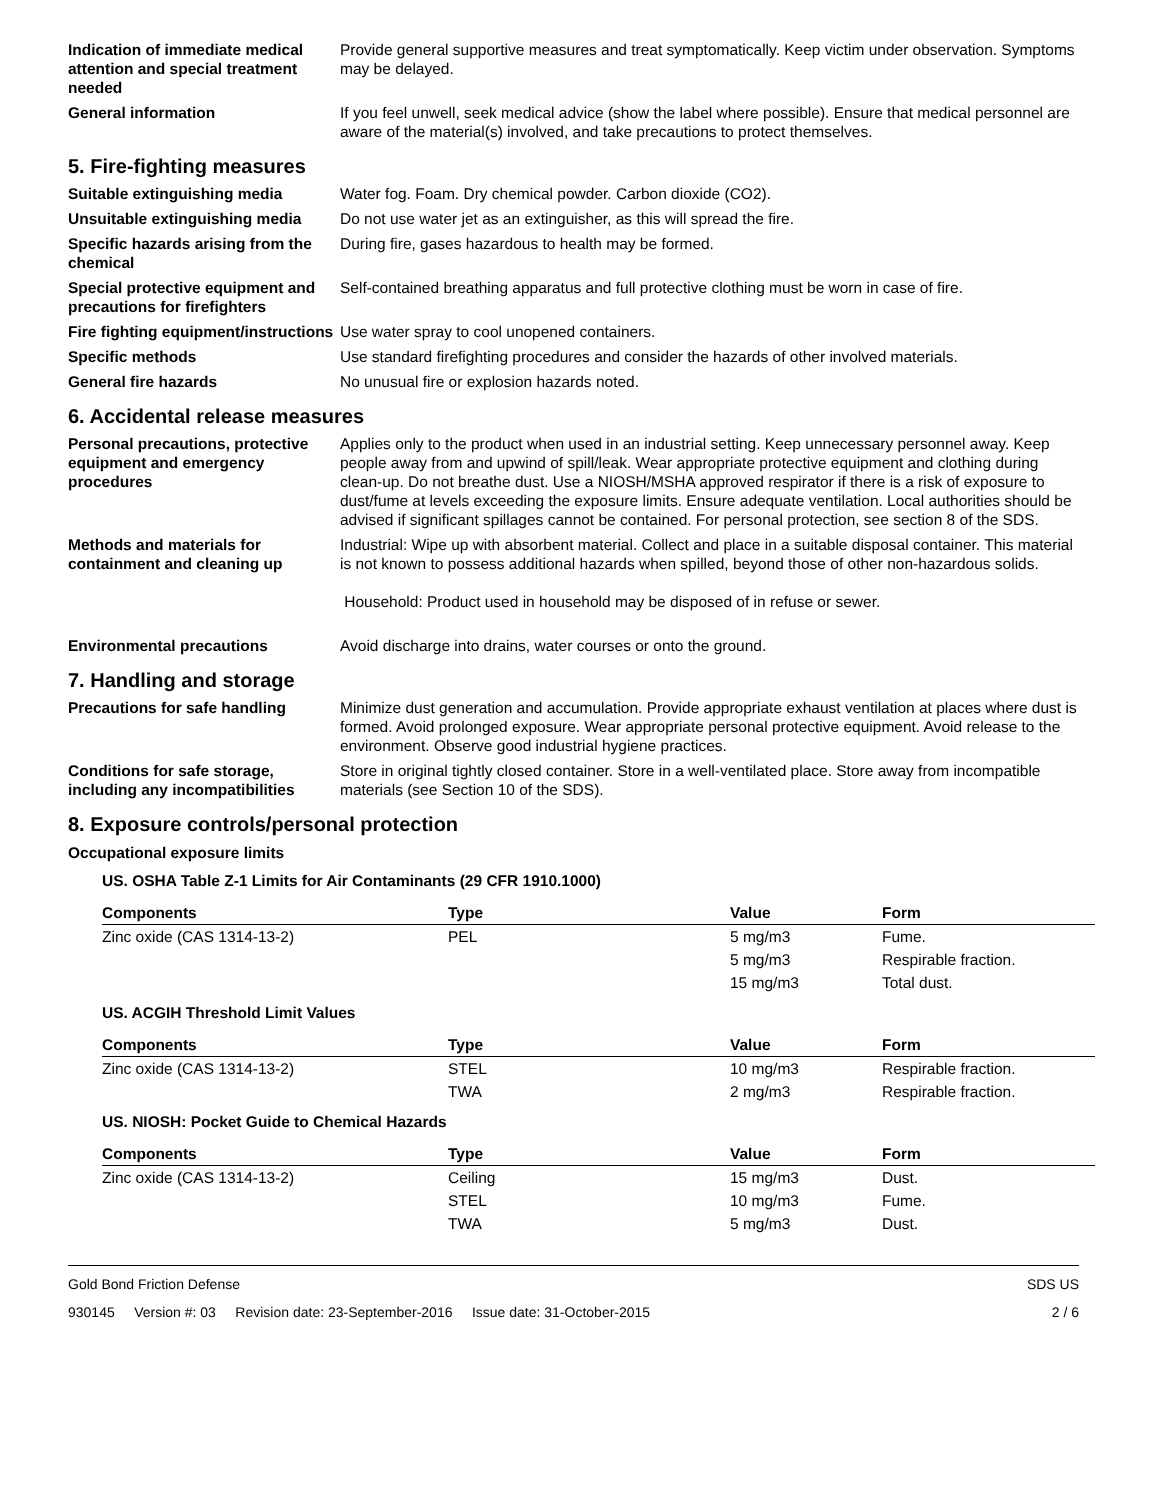Indication of immediate medical attention and special treatment needed
Provide general supportive measures and treat symptomatically. Keep victim under observation. Symptoms may be delayed.
General information If you feel unwell, seek medical advice (show the label where possible). Ensure that medical personnel are aware of the material(s) involved, and take precautions to protect themselves.
5. Fire-fighting measures
Suitable extinguishing media Water fog. Foam. Dry chemical powder. Carbon dioxide (CO2).
Unsuitable extinguishing media
Do not use water jet as an extinguisher, as this will spread the fire.
Specific hazards arising from the chemical
During fire, gases hazardous to health may be formed.
Special protective equipment and precautions for firefighters
Self-contained breathing apparatus and full protective clothing must be worn in case of fire.
Fire fighting equipment/instructions
Use water spray to cool unopened containers.
Specific methods Use standard firefighting procedures and consider the hazards of other involved materials.
General fire hazards No unusual fire or explosion hazards noted.
6. Accidental release measures
Personal precautions, protective equipment and emergency procedures
Applies only to the product when used in an industrial setting. Keep unnecessary personnel away. Keep people away from and upwind of spill/leak. Wear appropriate protective equipment and clothing during clean-up. Do not breathe dust. Use a NIOSH/MSHA approved respirator if there is a risk of exposure to dust/fume at levels exceeding the exposure limits. Ensure adequate ventilation. Local authorities should be advised if significant spillages cannot be contained. For personal protection, see section 8 of the SDS.
Methods and materials for containment and cleaning up
Industrial: Wipe up with absorbent material. Collect and place in a suitable disposal container. This material is not known to possess additional hazards when spilled, beyond those of other non-hazardous solids.
Household: Product used in household may be disposed of in refuse or sewer.
Environmental precautions Avoid discharge into drains, water courses or onto the ground.
7. Handling and storage
Precautions for safe handling Minimize dust generation and accumulation. Provide appropriate exhaust ventilation at places where dust is formed. Avoid prolonged exposure. Wear appropriate personal protective equipment. Avoid release to the environment. Observe good industrial hygiene practices.
Conditions for safe storage, including any incompatibilities
Store in original tightly closed container. Store in a well-ventilated place. Store away from incompatible materials (see Section 10 of the SDS).
8. Exposure controls/personal protection
Occupational exposure limits
US. OSHA Table Z-1 Limits for Air Contaminants (29 CFR 1910.1000)
| Components | Type | Value | Form |
| --- | --- | --- | --- |
| Zinc oxide (CAS 1314-13-2) | PEL | 5 mg/m3 | Fume. |
| | | 5 mg/m3 | Respirable fraction. |
| | | 15 mg/m3 | Total dust. |
US. ACGIH Threshold Limit Values
| Components | Type | Value | Form |
| --- | --- | --- | --- |
| Zinc oxide (CAS 1314-13-2) | STEL | 10 mg/m3 | Respirable fraction. |
| | TWA | 2 mg/m3 | Respirable fraction. |
US. NIOSH: Pocket Guide to Chemical Hazards
| Components | Type | Value | Form |
| --- | --- | --- | --- |
| Zinc oxide (CAS 1314-13-2) | Ceiling | 15 mg/m3 | Dust. |
| | STEL | 10 mg/m3 | Fume. |
| | TWA | 5 mg/m3 | Dust. |
Gold Bond Friction Defense SDS US
930145 Version #: 03 Revision date: 23-September-2016 Issue date: 31-October-2015 2 / 6